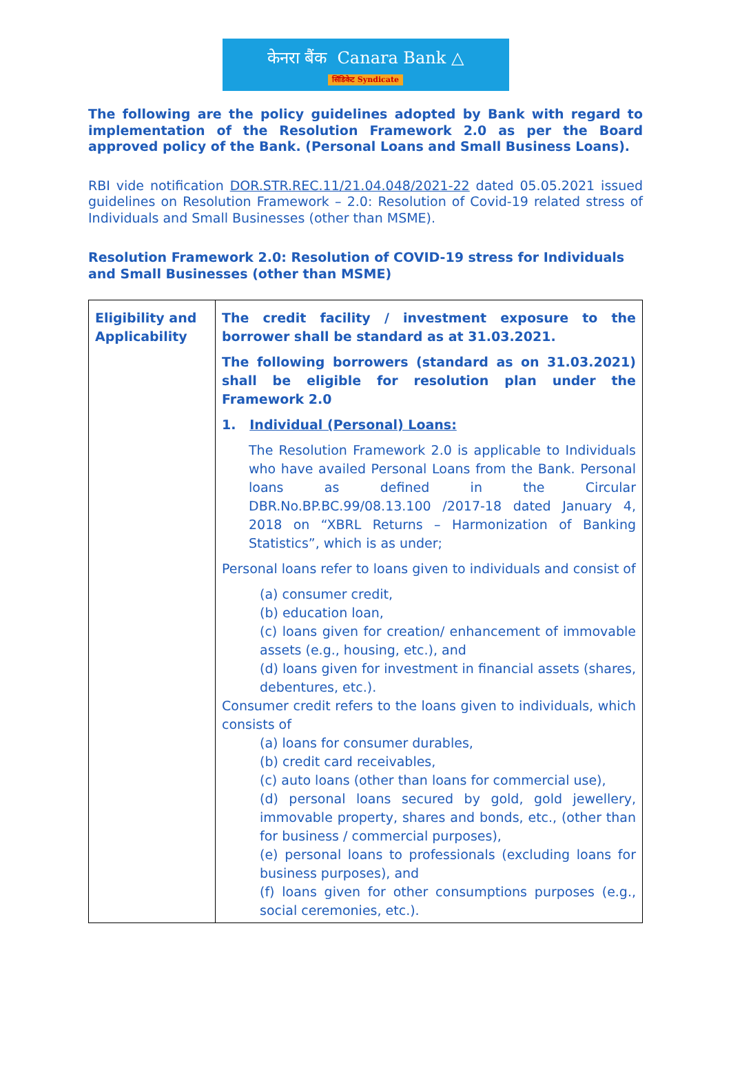केनरा बैंक Canara Bank △
सिंडिकेट Syndicate
The following are the policy guidelines adopted by Bank with regard to implementation of the Resolution Framework 2.0 as per the Board approved policy of the Bank. (Personal Loans and Small Business Loans).
RBI vide notification DOR.STR.REC.11/21.04.048/2021-22 dated 05.05.2021 issued guidelines on Resolution Framework – 2.0: Resolution of Covid-19 related stress of Individuals and Small Businesses (other than MSME).
Resolution Framework 2.0: Resolution of COVID-19 stress for Individuals and Small Businesses (other than MSME)
| Eligibility and Applicability | The credit facility / investment exposure to the borrower shall be standard as at 31.03.2021. The following borrowers (standard as on 31.03.2021) shall be eligible for resolution plan under the Framework 2.0 1. Individual (Personal) Loans: The Resolution Framework 2.0 is applicable to Individuals who have availed Personal Loans from the Bank. Personal loans as defined in the Circular DBR.No.BP.BC.99/08.13.100 /2017-18 dated January 4, 2018 on “XBRL Returns – Harmonization of Banking Statistics”, which is as under; Personal loans refer to loans given to individuals and consist of (a) consumer credit, (b) education loan, (c) loans given for creation/ enhancement of immovable assets (e.g., housing, etc.), and (d) loans given for investment in financial assets (shares, debentures, etc.). Consumer credit refers to the loans given to individuals, which consists of (a) loans for consumer durables, (b) credit card receivables, (c) auto loans (other than loans for commercial use), (d) personal loans secured by gold, gold jewellery, immovable property, shares and bonds, etc., (other than for business / commercial purposes), (e) personal loans to professionals (excluding loans for business purposes), and (f) loans given for other consumptions purposes (e.g., social ceremonies, etc.). |